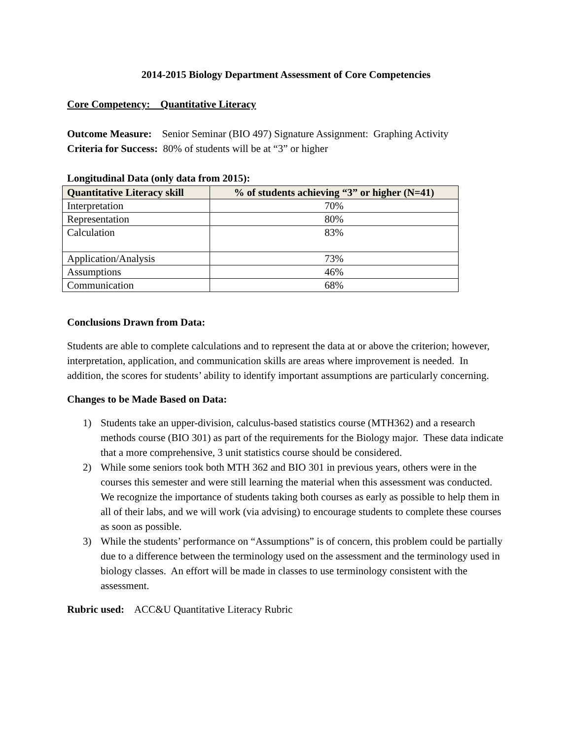2014-2015 Biology Department Assessment of Core Competencies
Core Competency: Quantitative Literacy
Outcome Measure: Senior Seminar (BIO 497) Signature Assignment: Graphing Activity
Criteria for Success: 80% of students will be at “3” or higher
Longitudinal Data (only data from 2015):
| Quantitative Literacy skill | % of students achieving “3” or higher (N=41) |
| --- | --- |
| Interpretation | 70% |
| Representation | 80% |
| Calculation | 83% |
| Application/Analysis | 73% |
| Assumptions | 46% |
| Communication | 68% |
Conclusions Drawn from Data:
Students are able to complete calculations and to represent the data at or above the criterion; however, interpretation, application, and communication skills are areas where improvement is needed. In addition, the scores for students’ ability to identify important assumptions are particularly concerning.
Changes to be Made Based on Data:
1) Students take an upper-division, calculus-based statistics course (MTH362) and a research methods course (BIO 301) as part of the requirements for the Biology major. These data indicate that a more comprehensive, 3 unit statistics course should be considered.
2) While some seniors took both MTH 362 and BIO 301 in previous years, others were in the courses this semester and were still learning the material when this assessment was conducted. We recognize the importance of students taking both courses as early as possible to help them in all of their labs, and we will work (via advising) to encourage students to complete these courses as soon as possible.
3) While the students’ performance on “Assumptions” is of concern, this problem could be partially due to a difference between the terminology used on the assessment and the terminology used in biology classes. An effort will be made in classes to use terminology consistent with the assessment.
Rubric used: ACC&U Quantitative Literacy Rubric